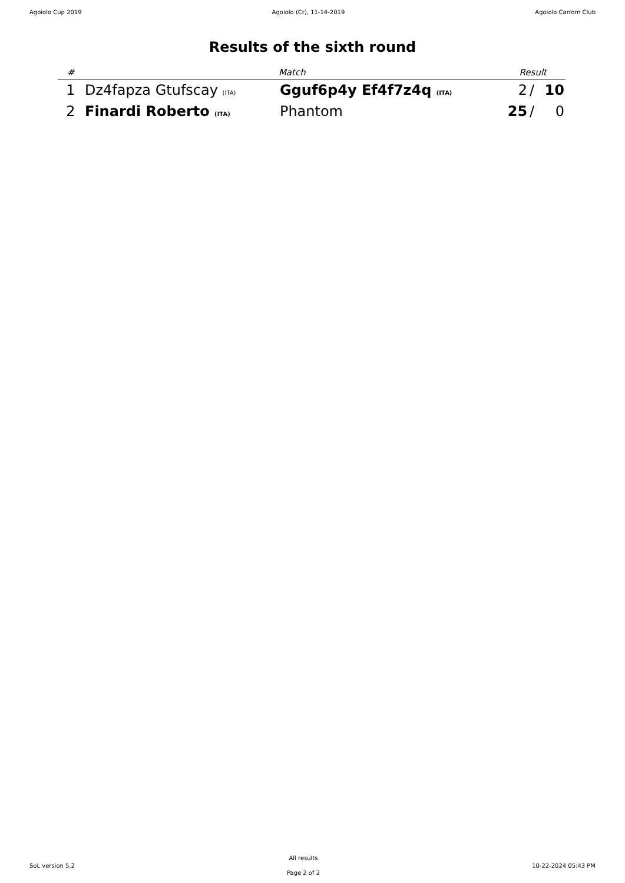Agoiolo Cup 2019 Agoiolo (Cr), 11-14-2019 Agoiolo Carrom Club
Results of the sixth round
| # | Match | | Result | | |
| --- | --- | --- | --- | --- | --- |
| 1 | Dz4fapza Gtufscay (ITA) | Gguf6p4y Ef4f7z4q (ITA) | 2 | / | 10 |
| 2 | Finardi Roberto (ITA) | Phantom | 25 | / | 0 |
SoL version 5.2
All results
Page 2 of 2
10-22-2024 05:43 PM